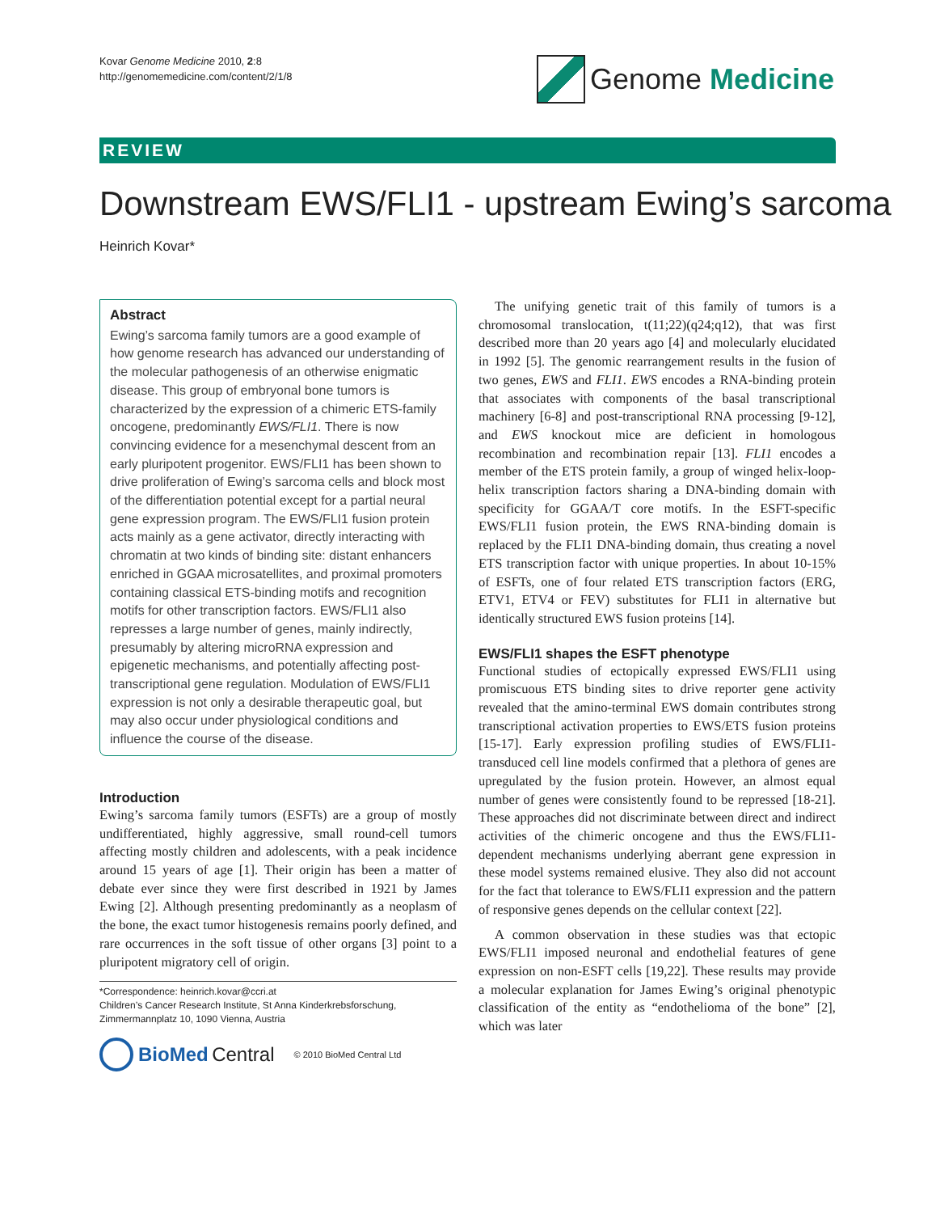Kovar Genome Medicine 2010, 2:8
http://genomemedicine.com/content/2/1/8
Genome Medicine
REVIEW
Downstream EWS/FLI1 - upstream Ewing’s sarcoma
Heinrich Kovar*
Abstract
Ewing’s sarcoma family tumors are a good example of how genome research has advanced our understanding of the molecular pathogenesis of an otherwise enigmatic disease. This group of embryonal bone tumors is characterized by the expression of a chimeric ETS-family oncogene, predominantly EWS/FLI1. There is now convincing evidence for a mesenchymal descent from an early pluripotent progenitor. EWS/FLI1 has been shown to drive proliferation of Ewing’s sarcoma cells and block most of the differentiation potential except for a partial neural gene expression program. The EWS/FLI1 fusion protein acts mainly as a gene activator, directly interacting with chromatin at two kinds of binding site: distant enhancers enriched in GGAA microsatellites, and proximal promoters containing classical ETS-binding motifs and recognition motifs for other transcription factors. EWS/FLI1 also represses a large number of genes, mainly indirectly, presumably by altering microRNA expression and epigenetic mechanisms, and potentially affecting post-transcriptional gene regulation. Modulation of EWS/FLI1 expression is not only a desirable therapeutic goal, but may also occur under physiological conditions and influence the course of the disease.
Introduction
Ewing’s sarcoma family tumors (ESFTs) are a group of mostly undifferentiated, highly aggressive, small round-cell tumors affecting mostly children and adolescents, with a peak incidence around 15 years of age [1]. Their origin has been a matter of debate ever since they were first described in 1921 by James Ewing [2]. Although presenting predominantly as a neoplasm of the bone, the exact tumor histogenesis remains poorly defined, and rare occurrences in the soft tissue of other organs [3] point to a pluripotent migratory cell of origin.
*Correspondence: heinrich.kovar@ccri.at
Children’s Cancer Research Institute, St Anna Kinderkrebsforschung, Zimmermannplatz 10, 1090 Vienna, Austria
BioMed Central © 2010 BioMed Central Ltd
The unifying genetic trait of this family of tumors is a chromosomal translocation, t(11;22)(q24;q12), that was first described more than 20 years ago [4] and molecularly elucidated in 1992 [5]. The genomic rearrangement results in the fusion of two genes, EWS and FLI1. EWS encodes a RNA-binding protein that associates with components of the basal transcriptional machinery [6-8] and post-transcriptional RNA processing [9-12], and EWS knockout mice are deficient in homologous recombination and recombination repair [13]. FLI1 encodes a member of the ETS protein family, a group of winged helix-loop-helix transcription factors sharing a DNA-binding domain with specificity for GGAA/T core motifs. In the ESFT-specific EWS/FLI1 fusion protein, the EWS RNA-binding domain is replaced by the FLI1 DNA-binding domain, thus creating a novel ETS transcription factor with unique properties. In about 10-15% of ESFTs, one of four related ETS transcription factors (ERG, ETV1, ETV4 or FEV) substitutes for FLI1 in alternative but identically structured EWS fusion proteins [14].
EWS/FLI1 shapes the ESFT phenotype
Functional studies of ectopically expressed EWS/FLI1 using promiscuous ETS binding sites to drive reporter gene activity revealed that the amino-terminal EWS domain contributes strong transcriptional activation properties to EWS/ETS fusion proteins [15-17]. Early expression profiling studies of EWS/FLI1-transduced cell line models confirmed that a plethora of genes are upregulated by the fusion protein. However, an almost equal number of genes were consistently found to be repressed [18-21]. These approaches did not discriminate between direct and indirect activities of the chimeric oncogene and thus the EWS/FLI1-dependent mechanisms underlying aberrant gene expression in these model systems remained elusive. They also did not account for the fact that tolerance to EWS/FLI1 expression and the pattern of responsive genes depends on the cellular context [22].
A common observation in these studies was that ectopic EWS/FLI1 imposed neuronal and endothelial features of gene expression on non-ESFT cells [19,22]. These results may provide a molecular explanation for James Ewing’s original phenotypic classification of the entity as “endothelioma of the bone” [2], which was later